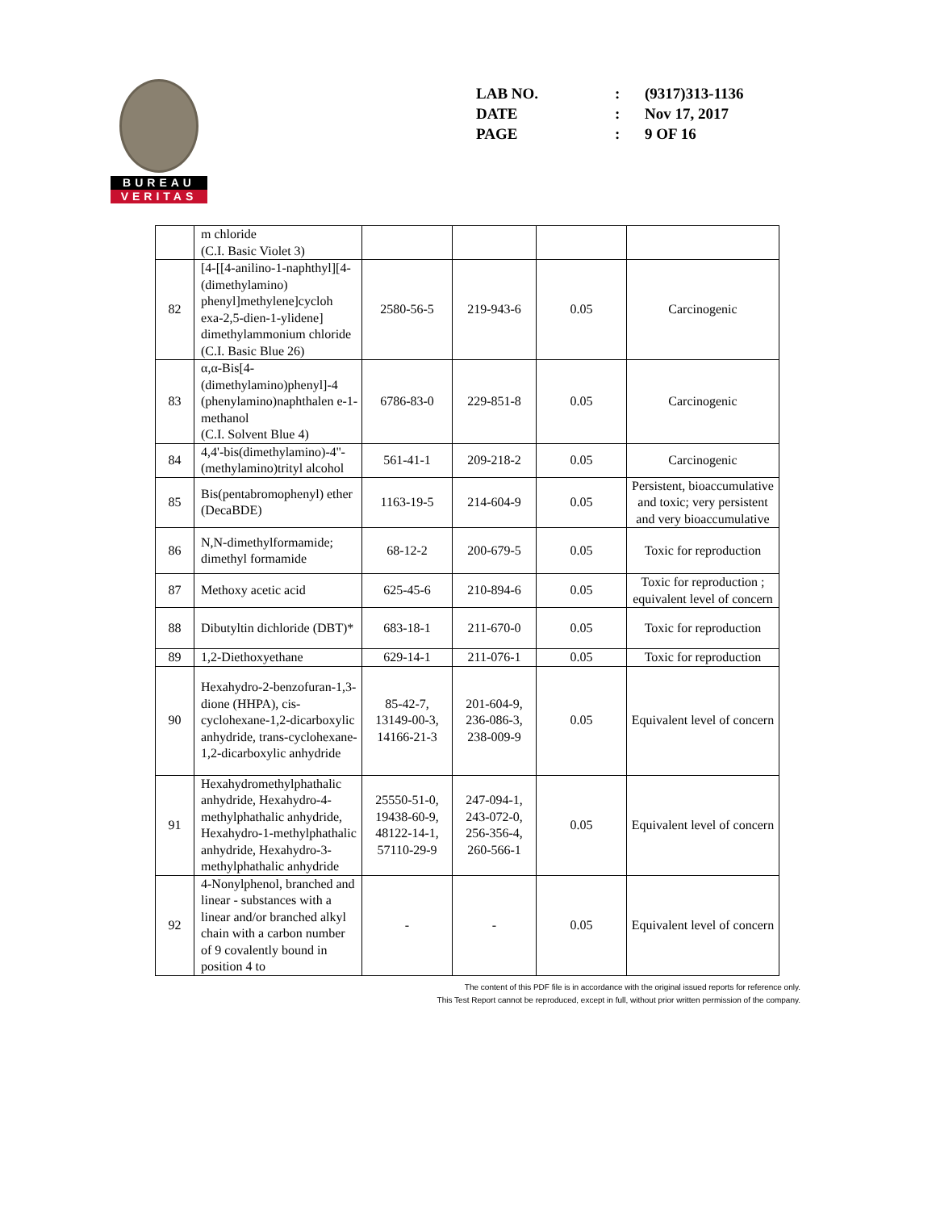BUREAU
VERITAS
| LAB NO. | : | (9317)313-1136 |
| DATE | : | Nov 17, 2017 |
| PAGE | : | 9 OF 16 |
| | m chloride (C.I. Basic Violet 3) | | | | |
| 82 | [4-[[4-anilino-1-naphthyl][4-(dimethylamino) phenyl]methylene]cycloh exa-2,5-dien-1-ylidene] dimethylammonium chloride (C.I. Basic Blue 26) | 2580-56-5 | 219-943-6 | 0.05 | Carcinogenic |
| 83 | α,α-Bis[4-(dimethylamino)phenyl]-4 (phenylamino)naphthalen e-1-methanol (C.I. Solvent Blue 4) | 6786-83-0 | 229-851-8 | 0.05 | Carcinogenic |
| 84 | 4,4'-bis(dimethylamino)-4''-(methylamino)trityl alcohol | 561-41-1 | 209-218-2 | 0.05 | Carcinogenic |
| 85 | Bis(pentabromophenyl) ether (DecaBDE) | 1163-19-5 | 214-604-9 | 0.05 | Persistent, bioaccumulative and toxic; very persistent and very bioaccumulative |
| 86 | N,N-dimethylformamide; dimethyl formamide | 68-12-2 | 200-679-5 | 0.05 | Toxic for reproduction |
| 87 | Methoxy acetic acid | 625-45-6 | 210-894-6 | 0.05 | Toxic for reproduction ; equivalent level of concern |
| 88 | Dibutyltin dichloride (DBT)* | 683-18-1 | 211-670-0 | 0.05 | Toxic for reproduction |
| 89 | 1,2-Diethoxyethane | 629-14-1 | 211-076-1 | 0.05 | Toxic for reproduction |
| 90 | Hexahydro-2-benzofuran-1,3-dione (HHPA), cis-cyclohexane-1,2-dicarboxylic anhydride, trans-cyclohexane-1,2-dicarboxylic anhydride | 85-42-7, 13149-00-3, 14166-21-3 | 201-604-9, 236-086-3, 238-009-9 | 0.05 | Equivalent level of concern |
| 91 | Hexahydromethylphathalic anhydride, Hexahydro-4-methylphathalic anhydride, Hexahydro-1-methylphathalic anhydride, Hexahydro-3-methylphathalic anhydride | 25550-51-0, 19438-60-9, 48122-14-1, 57110-29-9 | 247-094-1, 243-072-0, 256-356-4, 260-566-1 | 0.05 | Equivalent level of concern |
| 92 | 4-Nonylphenol, branched and linear - substances with a linear and/or branched alkyl chain with a carbon number of 9 covalently bound in position 4 to | - | - | 0.05 | Equivalent level of concern |
The content of this PDF file is in accordance with the original issued reports for reference only.
This Test Report cannot be reproduced, except in full, without prior written permission of the company.